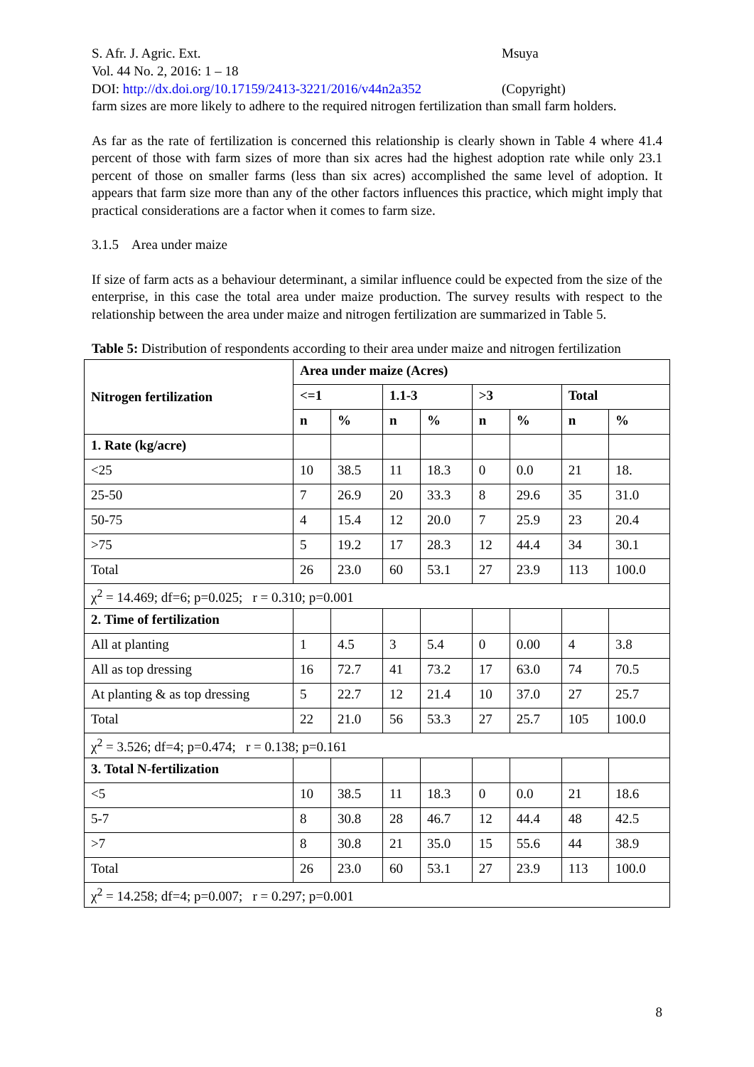S. Afr. J. Agric. Ext. Msuya
Vol. 44 No. 2, 2016: 1 – 18
DOI: http://dx.doi.org/10.17159/2413-3221/2016/v44n2a352
(Copyright)
farm sizes are more likely to adhere to the required nitrogen fertilization than small farm holders.
As far as the rate of fertilization is concerned this relationship is clearly shown in Table 4 where 41.4 percent of those with farm sizes of more than six acres had the highest adoption rate while only 23.1 percent of those on smaller farms (less than six acres) accomplished the same level of adoption. It appears that farm size more than any of the other factors influences this practice, which might imply that practical considerations are a factor when it comes to farm size.
3.1.5 Area under maize
If size of farm acts as a behaviour determinant, a similar influence could be expected from the size of the enterprise, in this case the total area under maize production. The survey results with respect to the relationship between the area under maize and nitrogen fertilization are summarized in Table 5.
Table 5: Distribution of respondents according to their area under maize and nitrogen fertilization
| Nitrogen fertilization | Area under maize (Acres) | | | | | | | |
| --- | --- | --- | --- | --- | --- | --- | --- | --- |
| | <=1 | | 1.1-3 | | >3 | | Total | |
| | n | % | n | % | n | % | n | % |
| 1. Rate (kg/acre) | | | | | | | | |
| <25 | 10 | 38.5 | 11 | 18.3 | 0 | 0.0 | 21 | 18. |
| 25-50 | 7 | 26.9 | 20 | 33.3 | 8 | 29.6 | 35 | 31.0 |
| 50-75 | 4 | 15.4 | 12 | 20.0 | 7 | 25.9 | 23 | 20.4 |
| >75 | 5 | 19.2 | 17 | 28.3 | 12 | 44.4 | 34 | 30.1 |
| Total | 26 | 23.0 | 60 | 53.1 | 27 | 23.9 | 113 | 100.0 |
| χ<sup>2</sup> = 14.469; df=6; p=0.025; r = 0.310; p=0.001 | | | | | | | | |
| 2. Time of fertilization | | | | | | | | |
| All at planting | 1 | 4.5 | 3 | 5.4 | 0 | 0.00 | 4 | 3.8 |
| All as top dressing | 16 | 72.7 | 41 | 73.2 | 17 | 63.0 | 74 | 70.5 |
| At planting & as top dressing | 5 | 22.7 | 12 | 21.4 | 10 | 37.0 | 27 | 25.7 |
| Total | 22 | 21.0 | 56 | 53.3 | 27 | 25.7 | 105 | 100.0 |
| χ<sup>2</sup> = 3.526; df=4; p=0.474; r = 0.138; p=0.161 | | | | | | | | |
| 3. Total N-fertilization | | | | | | | | |
| <5 | 10 | 38.5 | 11 | 18.3 | 0 | 0.0 | 21 | 18.6 |
| 5-7 | 8 | 30.8 | 28 | 46.7 | 12 | 44.4 | 48 | 42.5 |
| >7 | 8 | 30.8 | 21 | 35.0 | 15 | 55.6 | 44 | 38.9 |
| Total | 26 | 23.0 | 60 | 53.1 | 27 | 23.9 | 113 | 100.0 |
| χ<sup>2</sup> = 14.258; df=4; p=0.007; r = 0.297; p=0.001 | | | | | | | | |
8